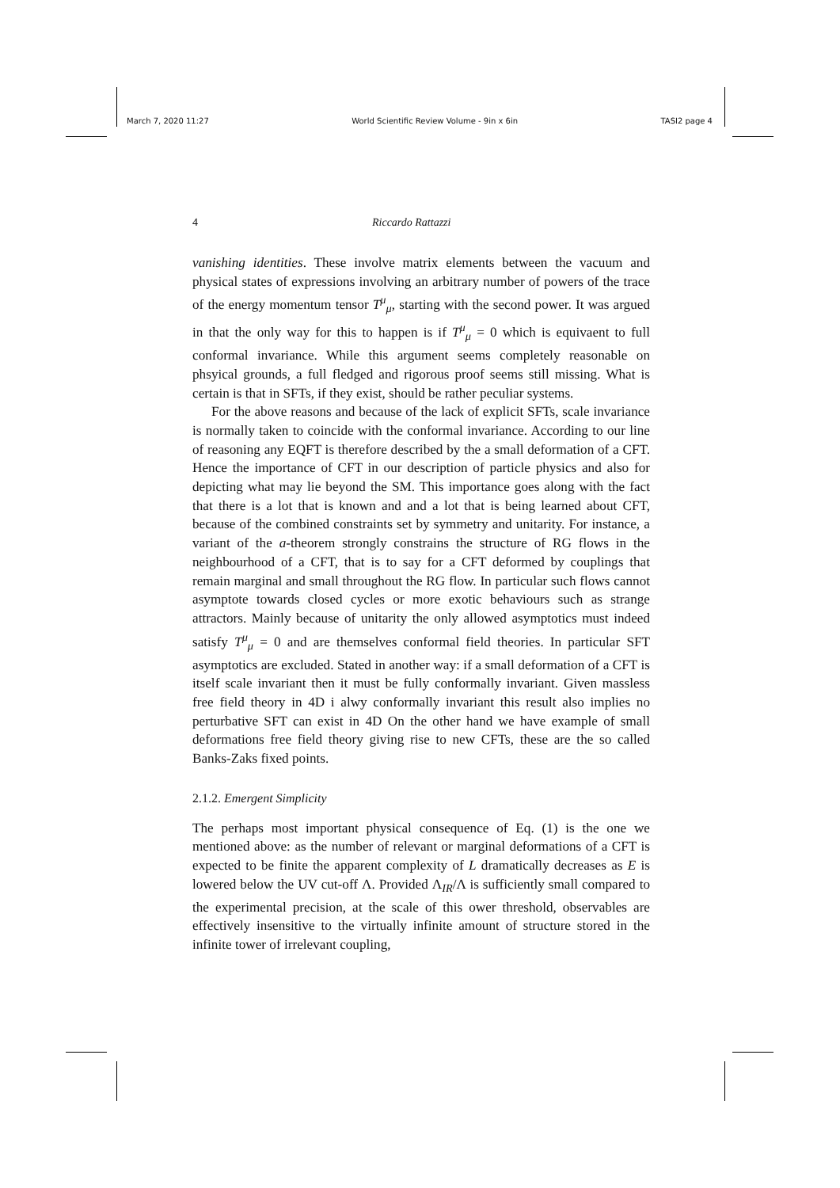March 7, 2020 11:27 World Scientific Review Volume - 9in x 6in TASI2 page 4
4 Riccardo Rattazzi
vanishing identities. These involve matrix elements between the vacuum and physical states of expressions involving an arbitrary number of powers of the trace of the energy momentum tensor T<sup>μ</sup><sub>μ</sub>, starting with the second power. It was argued in that the only way for this to happen is if T<sup>μ</sup><sub>μ</sub> = 0 which is equivaent to full conformal invariance. While this argument seems completely reasonable on phsyical grounds, a full fledged and rigorous proof seems still missing. What is certain is that in SFTs, if they exist, should be rather peculiar systems.
For the above reasons and because of the lack of explicit SFTs, scale invariance is normally taken to coincide with the conformal invariance. According to our line of reasoning any EQFT is therefore described by the a small deformation of a CFT. Hence the importance of CFT in our description of particle physics and also for depicting what may lie beyond the SM. This importance goes along with the fact that there is a lot that is known and and a lot that is being learned about CFT, because of the combined constraints set by symmetry and unitarity. For instance, a variant of the a-theorem strongly constrains the structure of RG flows in the neighbourhood of a CFT, that is to say for a CFT deformed by couplings that remain marginal and small throughout the RG flow. In particular such flows cannot asymptote towards closed cycles or more exotic behaviours such as strange attractors. Mainly because of unitarity the only allowed asymptotics must indeed satisfy T<sup>μ</sup><sub>μ</sub> = 0 and are themselves conformal field theories. In particular SFT asymptotics are excluded. Stated in another way: if a small deformation of a CFT is itself scale invariant then it must be fully conformally invariant. Given massless free field theory in 4D i alwy conformally invariant this result also implies no perturbative SFT can exist in 4D On the other hand we have example of small deformations free field theory giving rise to new CFTs, these are the so called Banks-Zaks fixed points.
2.1.2. Emergent Simplicity
The perhaps most important physical consequence of Eq. (1) is the one we mentioned above: as the number of relevant or marginal deformations of a CFT is expected to be finite the apparent complexity of L dramatically decreases as E is lowered below the UV cut-off Λ. Provided Λ<sub>IR</sub>/Λ is sufficiently small compared to the experimental precision, at the scale of this ower threshold, observables are effectively insensitive to the virtually infinite amount of structure stored in the infinite tower of irrelevant coupling,